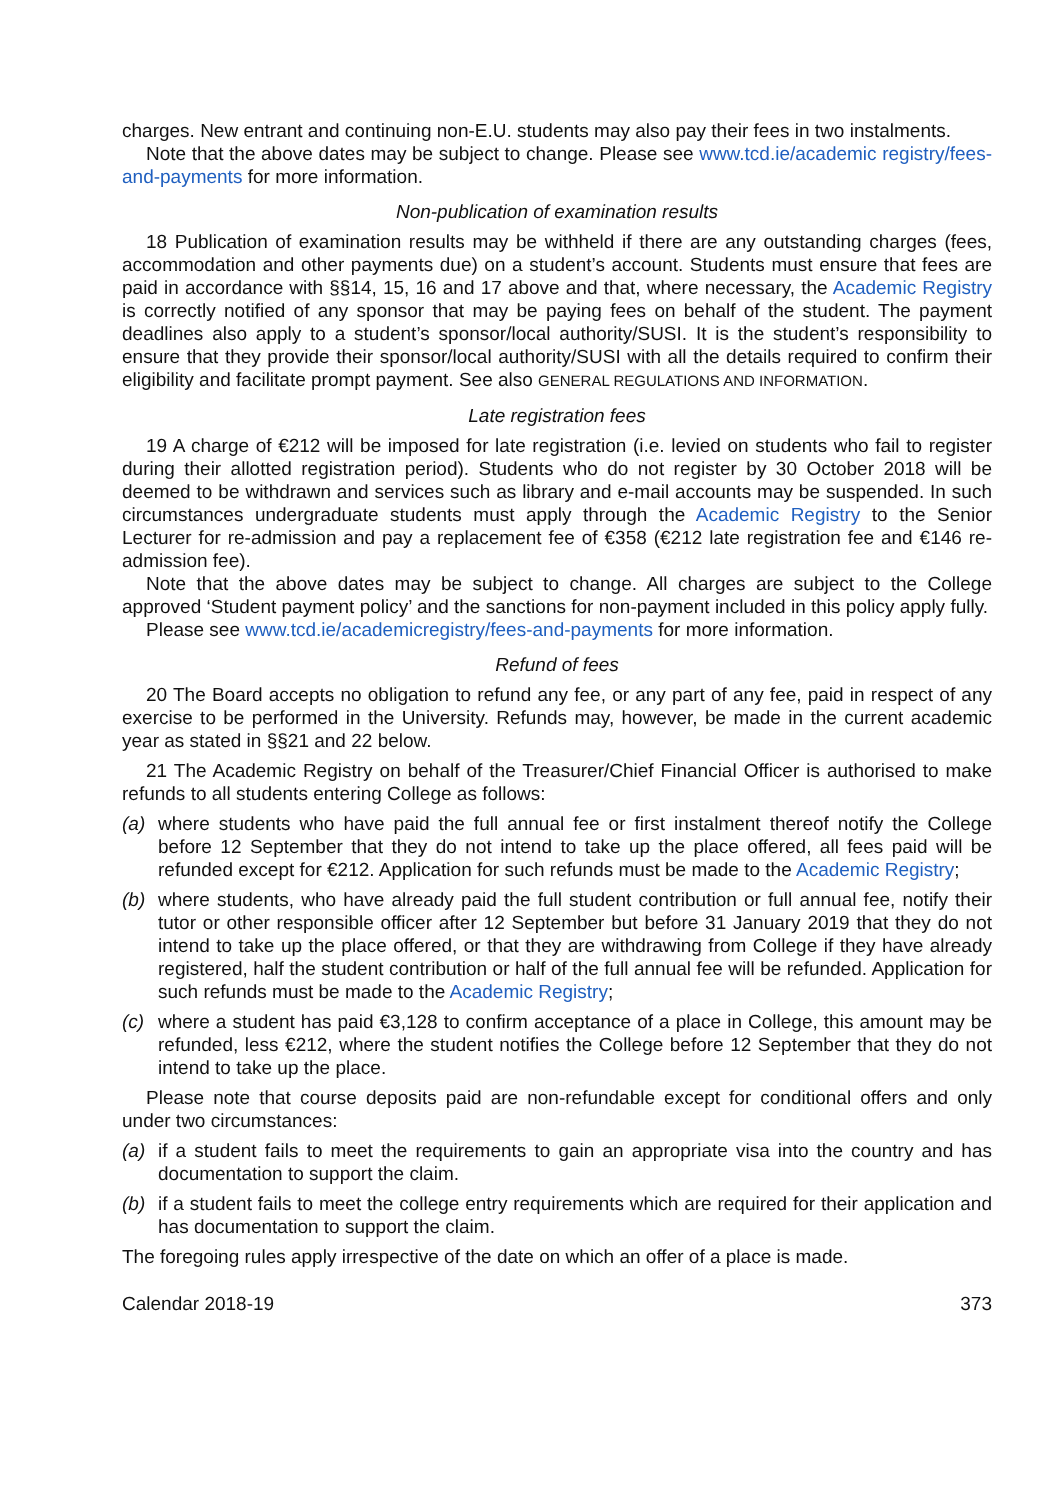charges. New entrant and continuing non-E.U. students may also pay their fees in two instalments.
Note that the above dates may be subject to change. Please see www.tcd.ie/academic registry/fees-and-payments for more information.
Non-publication of examination results
18 Publication of examination results may be withheld if there are any outstanding charges (fees, accommodation and other payments due) on a student’s account. Students must ensure that fees are paid in accordance with §§14, 15, 16 and 17 above and that, where necessary, the Academic Registry is correctly notified of any sponsor that may be paying fees on behalf of the student. The payment deadlines also apply to a student’s sponsor/local authority/SUSI. It is the student’s responsibility to ensure that they provide their sponsor/local authority/SUSI with all the details required to confirm their eligibility and facilitate prompt payment. See also GENERAL REGULATIONS AND INFORMATION.
Late registration fees
19 A charge of €212 will be imposed for late registration (i.e. levied on students who fail to register during their allotted registration period). Students who do not register by 30 October 2018 will be deemed to be withdrawn and services such as library and e-mail accounts may be suspended. In such circumstances undergraduate students must apply through the Academic Registry to the Senior Lecturer for re-admission and pay a replacement fee of €358 (€212 late registration fee and €146 re-admission fee).
Note that the above dates may be subject to change. All charges are subject to the College approved ‘Student payment policy’ and the sanctions for non-payment included in this policy apply fully.
Please see www.tcd.ie/academicregistry/fees-and-payments for more information.
Refund of fees
20 The Board accepts no obligation to refund any fee, or any part of any fee, paid in respect of any exercise to be performed in the University. Refunds may, however, be made in the current academic year as stated in §§21 and 22 below.
21 The Academic Registry on behalf of the Treasurer/Chief Financial Officer is authorised to make refunds to all students entering College as follows:
(a) where students who have paid the full annual fee or first instalment thereof notify the College before 12 September that they do not intend to take up the place offered, all fees paid will be refunded except for €212. Application for such refunds must be made to the Academic Registry;
(b) where students, who have already paid the full student contribution or full annual fee, notify their tutor or other responsible officer after 12 September but before 31 January 2019 that they do not intend to take up the place offered, or that they are withdrawing from College if they have already registered, half the student contribution or half of the full annual fee will be refunded. Application for such refunds must be made to the Academic Registry;
(c) where a student has paid €3,128 to confirm acceptance of a place in College, this amount may be refunded, less €212, where the student notifies the College before 12 September that they do not intend to take up the place.
Please note that course deposits paid are non-refundable except for conditional offers and only under two circumstances:
(a) if a student fails to meet the requirements to gain an appropriate visa into the country and has documentation to support the claim.
(b) if a student fails to meet the college entry requirements which are required for their application and has documentation to support the claim.
The foregoing rules apply irrespective of the date on which an offer of a place is made.
Calendar 2018-19 373